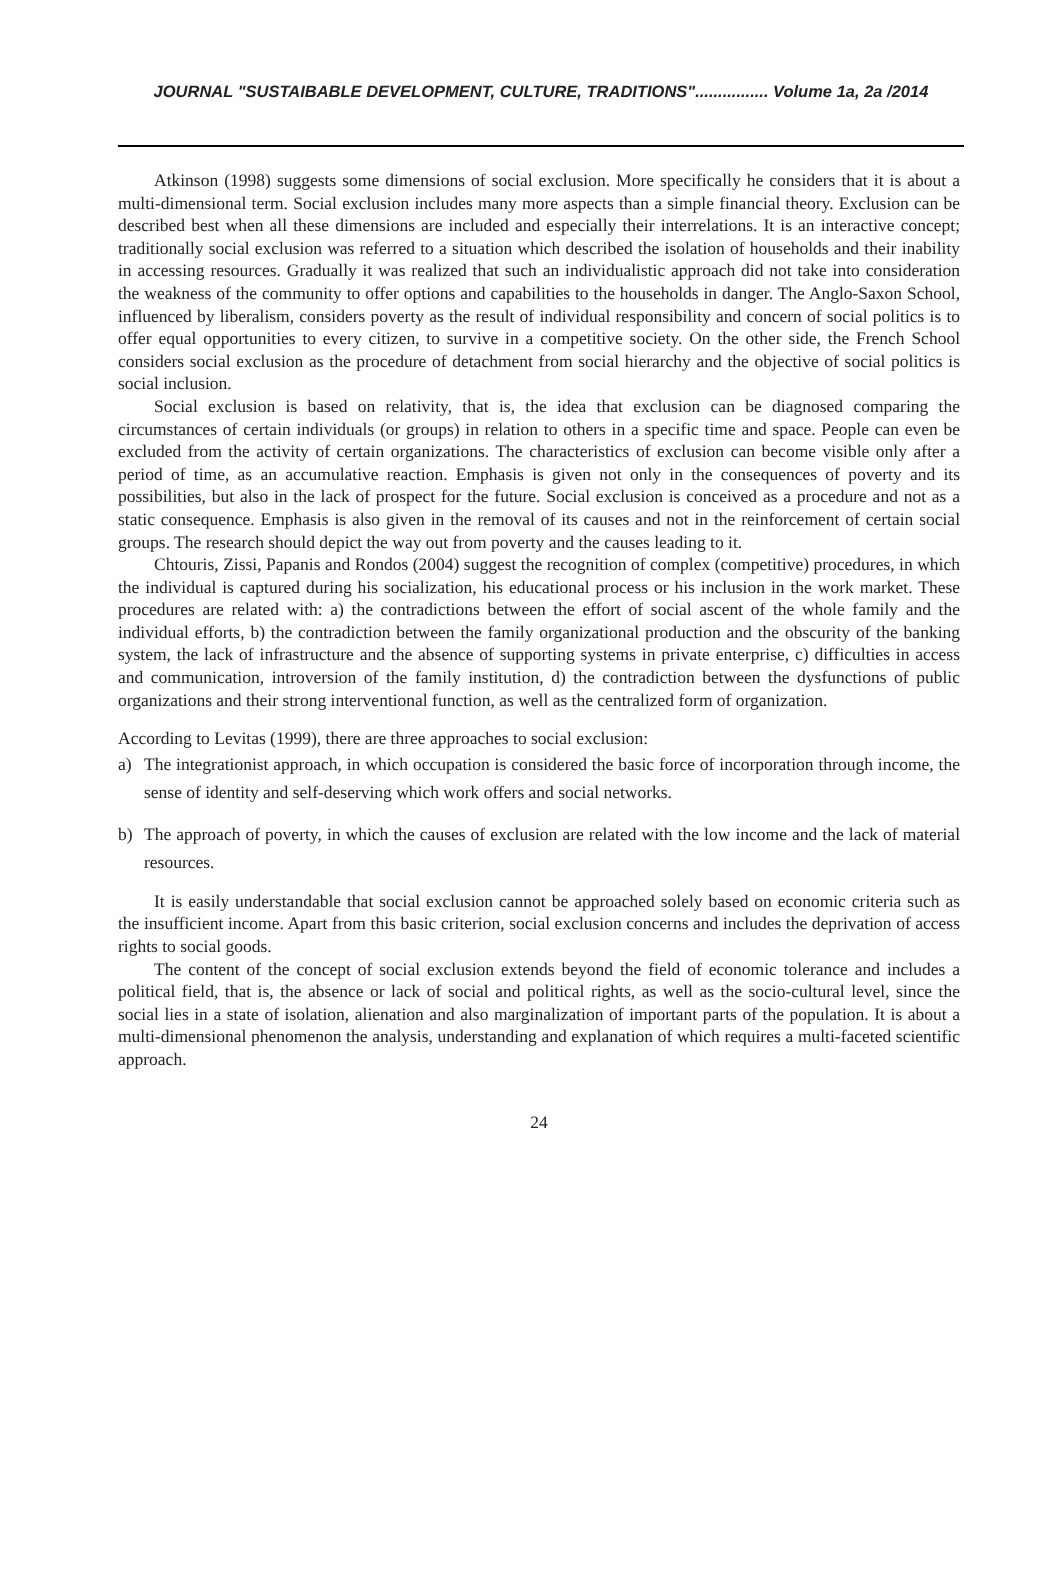JOURNAL "SUSTAIBABLE DEVELOPMENT, CULTURE, TRADITIONS"................ Volume 1a, 2a /2014
Atkinson (1998) suggests some dimensions of social exclusion. More specifically he considers that it is about a multi-dimensional term. Social exclusion includes many more aspects than a simple financial theory. Exclusion can be described best when all these dimensions are included and especially their interrelations. It is an interactive concept; traditionally social exclusion was referred to a situation which described the isolation of households and their inability in accessing resources. Gradually it was realized that such an individualistic approach did not take into consideration the weakness of the community to offer options and capabilities to the households in danger. The Anglo-Saxon School, influenced by liberalism, considers poverty as the result of individual responsibility and concern of social politics is to offer equal opportunities to every citizen, to survive in a competitive society. On the other side, the French School considers social exclusion as the procedure of detachment from social hierarchy and the objective of social politics is social inclusion.
Social exclusion is based on relativity, that is, the idea that exclusion can be diagnosed comparing the circumstances of certain individuals (or groups) in relation to others in a specific time and space. People can even be excluded from the activity of certain organizations. The characteristics of exclusion can become visible only after a period of time, as an accumulative reaction. Emphasis is given not only in the consequences of poverty and its possibilities, but also in the lack of prospect for the future. Social exclusion is conceived as a procedure and not as a static consequence. Emphasis is also given in the removal of its causes and not in the reinforcement of certain social groups. The research should depict the way out from poverty and the causes leading to it.
Chtouris, Zissi, Papanis and Rondos (2004) suggest the recognition of complex (competitive) procedures, in which the individual is captured during his socialization, his educational process or his inclusion in the work market. These procedures are related with: a) the contradictions between the effort of social ascent of the whole family and the individual efforts, b) the contradiction between the family organizational production and the obscurity of the banking system, the lack of infrastructure and the absence of supporting systems in private enterprise, c) difficulties in access and communication, introversion of the family institution, d) the contradiction between the dysfunctions of public organizations and their strong interventional function, as well as the centralized form of organization.
According to Levitas (1999), there are three approaches to social exclusion:
a) The integrationist approach, in which occupation is considered the basic force of incorporation through income, the sense of identity and self-deserving which work offers and social networks.
b) The approach of poverty, in which the causes of exclusion are related with the low income and the lack of material resources.
It is easily understandable that social exclusion cannot be approached solely based on economic criteria such as the insufficient income. Apart from this basic criterion, social exclusion concerns and includes the deprivation of access rights to social goods.
The content of the concept of social exclusion extends beyond the field of economic tolerance and includes a political field, that is, the absence or lack of social and political rights, as well as the socio-cultural level, since the social lies in a state of isolation, alienation and also marginalization of important parts of the population. It is about a multi-dimensional phenomenon the analysis, understanding and explanation of which requires a multi-faceted scientific approach.
24